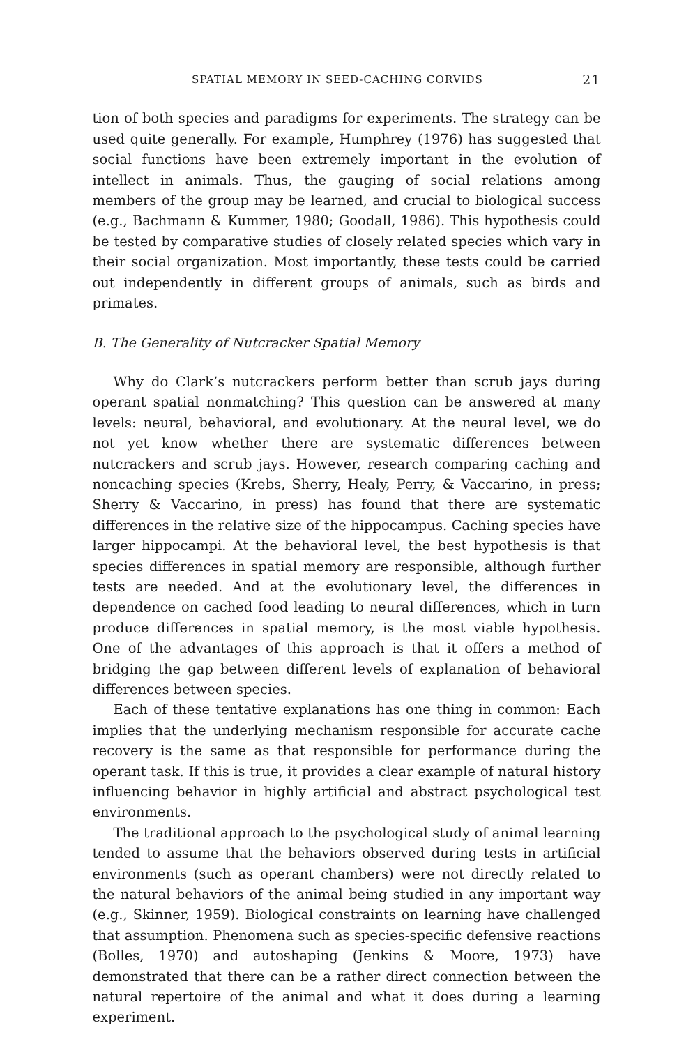SPATIAL MEMORY IN SEED-CACHING CORVIDS 21
tion of both species and paradigms for experiments. The strategy can be used quite generally. For example, Humphrey (1976) has suggested that social functions have been extremely important in the evolution of intellect in animals. Thus, the gauging of social relations among members of the group may be learned, and crucial to biological success (e.g., Bachmann & Kummer, 1980; Goodall, 1986). This hypothesis could be tested by comparative studies of closely related species which vary in their social organization. Most importantly, these tests could be carried out independently in different groups of animals, such as birds and primates.
B. The Generality of Nutcracker Spatial Memory
Why do Clark’s nutcrackers perform better than scrub jays during operant spatial nonmatching? This question can be answered at many levels: neural, behavioral, and evolutionary. At the neural level, we do not yet know whether there are systematic differences between nutcrackers and scrub jays. However, research comparing caching and noncaching species (Krebs, Sherry, Healy, Perry, & Vaccarino, in press; Sherry & Vaccarino, in press) has found that there are systematic differences in the relative size of the hippocampus. Caching species have larger hippocampi. At the behavioral level, the best hypothesis is that species differences in spatial memory are responsible, although further tests are needed. And at the evolutionary level, the differences in dependence on cached food leading to neural differences, which in turn produce differences in spatial memory, is the most viable hypothesis. One of the advantages of this approach is that it offers a method of bridging the gap between different levels of explanation of behavioral differences between species.
Each of these tentative explanations has one thing in common: Each implies that the underlying mechanism responsible for accurate cache recovery is the same as that responsible for performance during the operant task. If this is true, it provides a clear example of natural history influencing behavior in highly artificial and abstract psychological test environments.
The traditional approach to the psychological study of animal learning tended to assume that the behaviors observed during tests in artificial environments (such as operant chambers) were not directly related to the natural behaviors of the animal being studied in any important way (e.g., Skinner, 1959). Biological constraints on learning have challenged that assumption. Phenomena such as species-specific defensive reactions (Bolles, 1970) and autoshaping (Jenkins & Moore, 1973) have demonstrated that there can be a rather direct connection between the natural repertoire of the animal and what it does during a learning experiment.